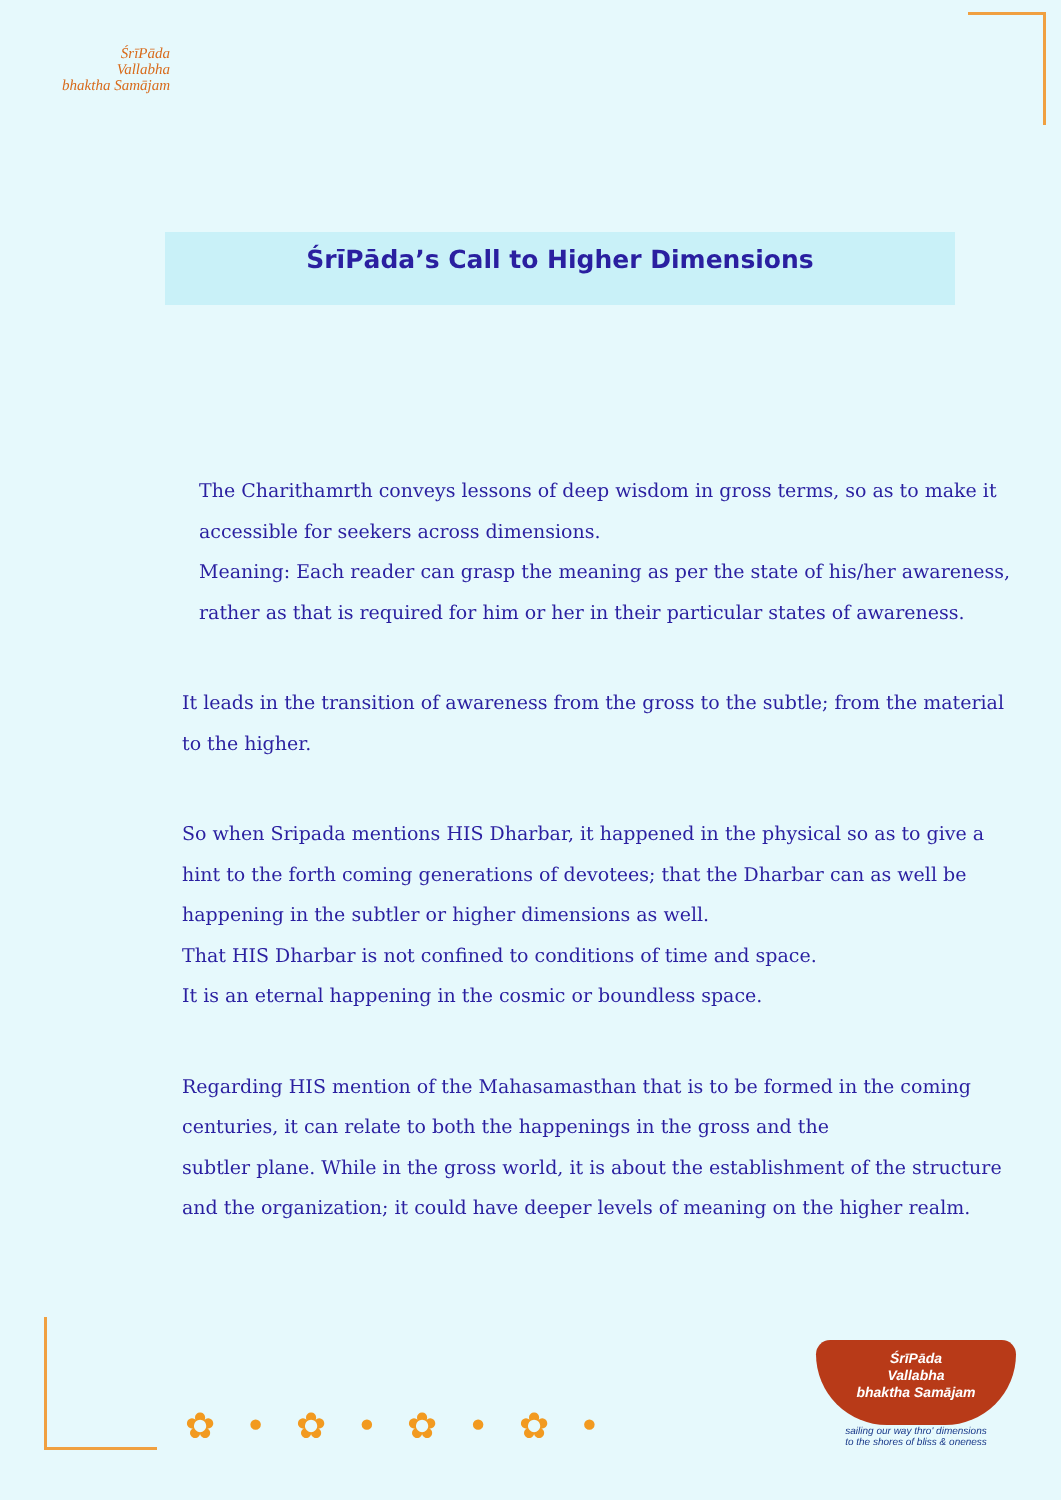ŚrīPāda
Vallabha
bhaktha Samājam
ŚrīPāda’s Call to Higher Dimensions
The Charithamrth conveys lessons of deep wisdom in gross terms, so as to make it accessible for seekers across dimensions.
Meaning: Each reader can grasp the meaning as per the state of his/her awareness, rather as that is required for him or her in their particular states of awareness.
It leads in the transition of awareness from the gross to the subtle; from the material to the higher.
So when Sripada mentions HIS Dharbar, it happened in the physical so as to give a hint to the forth coming generations of devotees; that the Dharbar can as well be happening in the subtler or higher dimensions as well.
That HIS Dharbar is not confined to conditions of time and space.
It is an eternal happening in the cosmic or boundless space.
Regarding HIS mention of the Mahasamasthan that is to be formed in the coming centuries, it can relate to both the happenings in the gross and the
subtler plane. While in the gross world, it is about the establishment of the structure and the organization; it could have deeper levels of meaning on the higher realm.
✿•✿•✿•✿•
ŚrīPāda
Vallabha
bhaktha Samājam
sailing our way thro' dimensions
to the shores of bliss & oneness